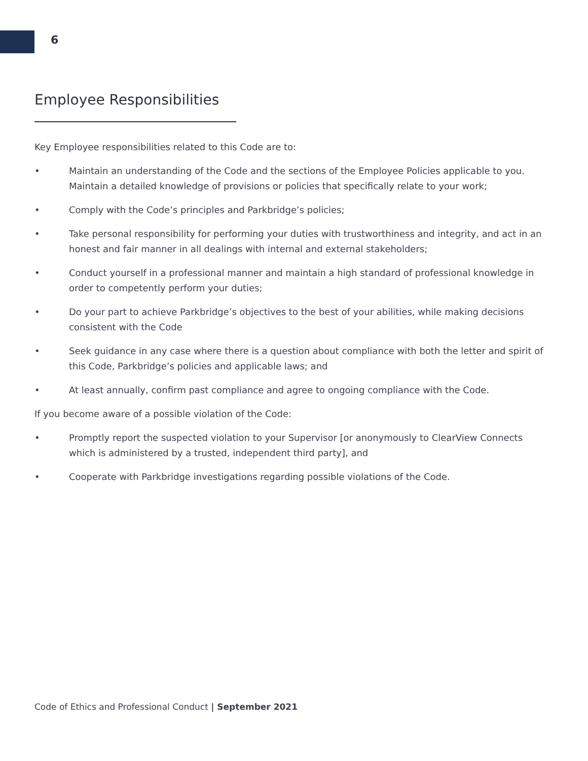6
Employee Responsibilities
Key Employee responsibilities related to this Code are to:
• Maintain an understanding of the Code and the sections of the Employee Policies applicable to you. Maintain a detailed knowledge of provisions or policies that specifically relate to your work;
• Comply with the Code’s principles and Parkbridge’s policies;
• Take personal responsibility for performing your duties with trustworthiness and integrity, and act in an honest and fair manner in all dealings with internal and external stakeholders;
• Conduct yourself in a professional manner and maintain a high standard of professional knowledge in order to competently perform your duties;
• Do your part to achieve Parkbridge’s objectives to the best of your abilities, while making decisions consistent with the Code
• Seek guidance in any case where there is a question about compliance with both the letter and spirit of this Code, Parkbridge’s policies and applicable laws; and
• At least annually, confirm past compliance and agree to ongoing compliance with the Code.
If you become aware of a possible violation of the Code:
• Promptly report the suspected violation to your Supervisor [or anonymously to ClearView Connects which is administered by a trusted, independent third party], and
• Cooperate with Parkbridge investigations regarding possible violations of the Code.
Code of Ethics and Professional Conduct | September 2021